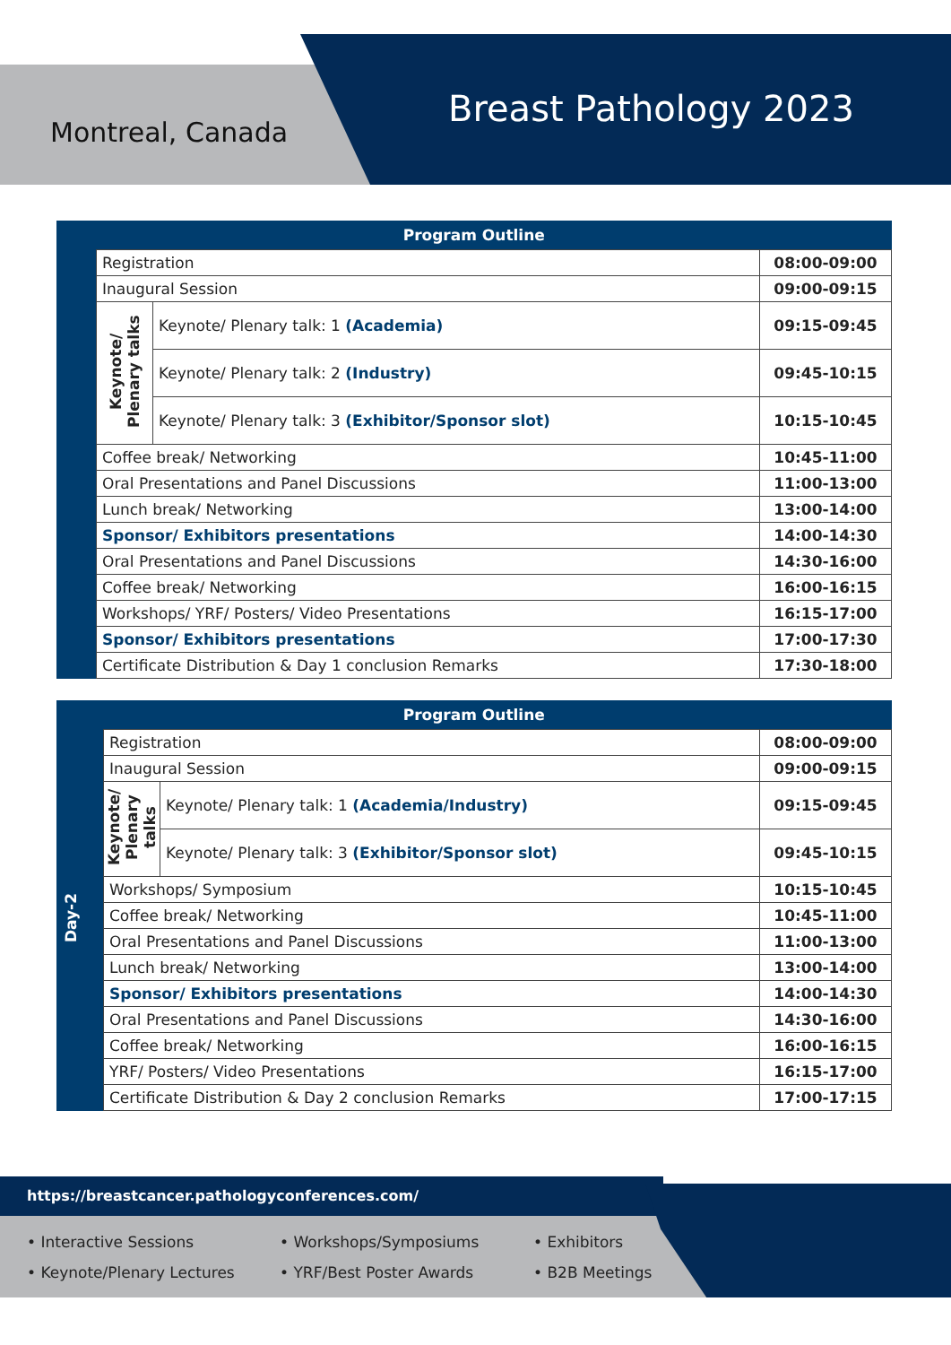Montreal, Canada
Breast Pathology 2023
| Program Outline | | | |
| --- | --- | --- | --- |
| | Registration | | 08:00-09:00 |
| | Inaugural Session | | 09:00-09:15 |
| | Keynote/ Plenary talks | Keynote/ Plenary talk: 1 (Academia) | 09:15-09:45 |
| | | Keynote/ Plenary talk: 2 (Industry) | 09:45-10:15 |
| | | Keynote/ Plenary talk: 3 (Exhibitor/Sponsor slot) | 10:15-10:45 |
| | Coffee break/ Networking | | 10:45-11:00 |
| | Oral Presentations and Panel Discussions | | 11:00-13:00 |
| | Lunch break/ Networking | | 13:00-14:00 |
| | Sponsor/ Exhibitors presentations | | 14:00-14:30 |
| | Oral Presentations and Panel Discussions | | 14:30-16:00 |
| | Coffee break/ Networking | | 16:00-16:15 |
| | Workshops/ YRF/ Posters/ Video Presentations | | 16:15-17:00 |
| | Sponsor/ Exhibitors presentations | | 17:00-17:30 |
| | Certificate Distribution & Day 1 conclusion Remarks | | 17:30-18:00 |
| Program Outline | | | |
| --- | --- | --- | --- |
| Day-2 | Registration | | 08:00-09:00 |
| | Inaugural Session | | 09:00-09:15 |
| | Keynote/ Plenary talks | Keynote/ Plenary talk: 1 (Academia/Industry) | 09:15-09:45 |
| | | Keynote/ Plenary talk: 3 (Exhibitor/Sponsor slot) | 09:45-10:15 |
| | Workshops/ Symposium | | 10:15-10:45 |
| | Coffee break/ Networking | | 10:45-11:00 |
| | Oral Presentations and Panel Discussions | | 11:00-13:00 |
| | Lunch break/ Networking | | 13:00-14:00 |
| | Sponsor/ Exhibitors presentations | | 14:00-14:30 |
| | Oral Presentations and Panel Discussions | | 14:30-16:00 |
| | Coffee break/ Networking | | 16:00-16:15 |
| | YRF/ Posters/ Video Presentations | | 16:15-17:00 |
| | Certificate Distribution & Day 2 conclusion Remarks | | 17:00-17:15 |
https://breastcancer.pathologyconferences.com/
• Interactive Sessions
• Keynote/Plenary Lectures
• Workshops/Symposiums
• YRF/Best Poster Awards
• Exhibitors
• B2B Meetings